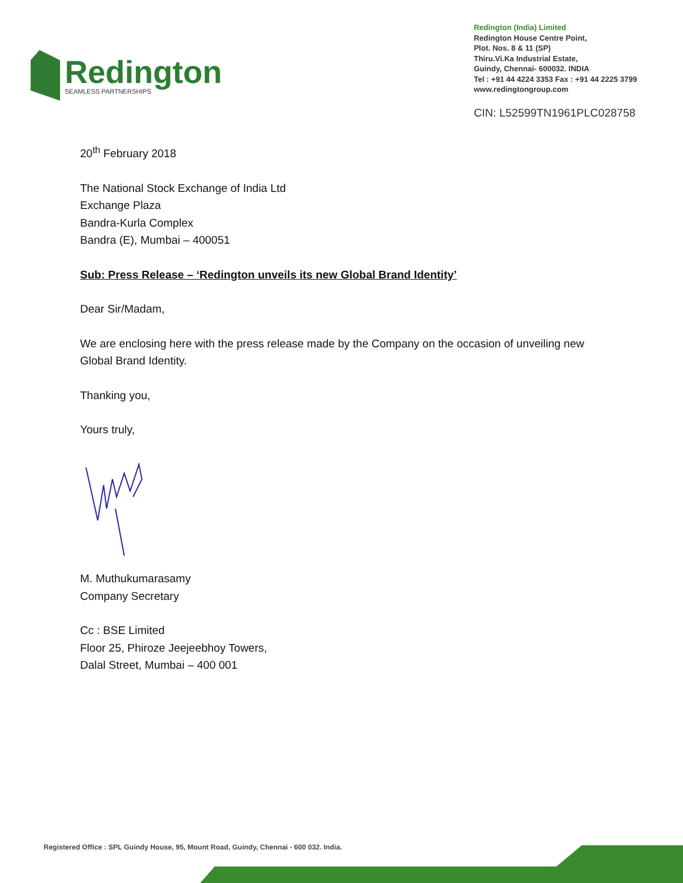Redington
SEAMLESS PARTNERSHIPS
Redington (India) Limited
Redington House Centre Point,
Plot. Nos. 8 & 11 (SP)
Thiru.Vi.Ka Industrial Estate,
Guindy, Chennai- 600032. INDIA
Tel : +91 44 4224 3353 Fax : +91 44 2225 3799
www.redingtongroup.com
CIN: L52599TN1961PLC028758
20<sup>th</sup> February 2018
The National Stock Exchange of India Ltd
Exchange Plaza
Bandra-Kurla Complex
Bandra (E), Mumbai – 400051
Sub: Press Release – ‘Redington unveils its new Global Brand Identity’
Dear Sir/Madam,
We are enclosing here with the press release made by the Company on the occasion of unveiling new
Global Brand Identity.
Thanking you,
Yours truly,
M. Muthukumarasamy
Company Secretary
Cc : BSE Limited
Floor 25, Phiroze Jeejeebhoy Towers,
Dalal Street, Mumbai – 400 001
Registered Office : SPL Guindy House, 95, Mount Road, Guindy, Chennai - 600 032. India.